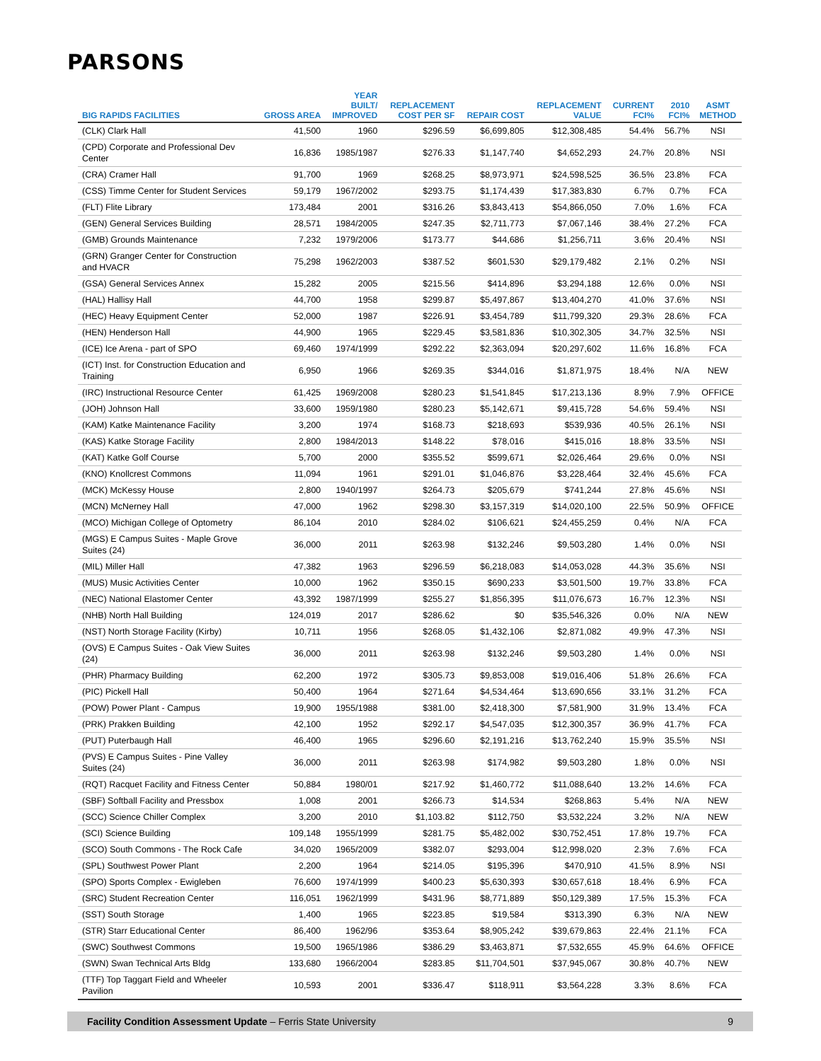PARSONS
| BIG RAPIDS FACILITIES | GROSS AREA | YEAR BUILT/ IMPROVED | REPLACEMENT COST PER SF | REPAIR COST | REPLACEMENT VALUE | CURRENT FCI% | 2010 FCI% | ASMT METHOD |
| --- | --- | --- | --- | --- | --- | --- | --- | --- |
| (CLK) Clark Hall | 41,500 | 1960 | $296.59 | $6,699,805 | $12,308,485 | 54.4% | 56.7% | NSI |
| (CPD) Corporate and Professional Dev Center | 16,836 | 1985/1987 | $276.33 | $1,147,740 | $4,652,293 | 24.7% | 20.8% | NSI |
| (CRA) Cramer Hall | 91,700 | 1969 | $268.25 | $8,973,971 | $24,598,525 | 36.5% | 23.8% | FCA |
| (CSS) Timme Center for Student Services | 59,179 | 1967/2002 | $293.75 | $1,174,439 | $17,383,830 | 6.7% | 0.7% | FCA |
| (FLT) Flite Library | 173,484 | 2001 | $316.26 | $3,843,413 | $54,866,050 | 7.0% | 1.6% | FCA |
| (GEN) General Services Building | 28,571 | 1984/2005 | $247.35 | $2,711,773 | $7,067,146 | 38.4% | 27.2% | FCA |
| (GMB) Grounds Maintenance | 7,232 | 1979/2006 | $173.77 | $44,686 | $1,256,711 | 3.6% | 20.4% | NSI |
| (GRN) Granger Center for Construction and HVACR | 75,298 | 1962/2003 | $387.52 | $601,530 | $29,179,482 | 2.1% | 0.2% | NSI |
| (GSA) General Services Annex | 15,282 | 2005 | $215.56 | $414,896 | $3,294,188 | 12.6% | 0.0% | NSI |
| (HAL) Hallisy Hall | 44,700 | 1958 | $299.87 | $5,497,867 | $13,404,270 | 41.0% | 37.6% | NSI |
| (HEC) Heavy Equipment Center | 52,000 | 1987 | $226.91 | $3,454,789 | $11,799,320 | 29.3% | 28.6% | FCA |
| (HEN) Henderson Hall | 44,900 | 1965 | $229.45 | $3,581,836 | $10,302,305 | 34.7% | 32.5% | NSI |
| (ICE) Ice Arena - part of SPO | 69,460 | 1974/1999 | $292.22 | $2,363,094 | $20,297,602 | 11.6% | 16.8% | FCA |
| (ICT) Inst. for Construction Education and Training | 6,950 | 1966 | $269.35 | $344,016 | $1,871,975 | 18.4% | N/A | NEW |
| (IRC) Instructional Resource Center | 61,425 | 1969/2008 | $280.23 | $1,541,845 | $17,213,136 | 8.9% | 7.9% | OFFICE |
| (JOH) Johnson Hall | 33,600 | 1959/1980 | $280.23 | $5,142,671 | $9,415,728 | 54.6% | 59.4% | NSI |
| (KAM) Katke Maintenance Facility | 3,200 | 1974 | $168.73 | $218,693 | $539,936 | 40.5% | 26.1% | NSI |
| (KAS) Katke Storage Facility | 2,800 | 1984/2013 | $148.22 | $78,016 | $415,016 | 18.8% | 33.5% | NSI |
| (KAT) Katke Golf Course | 5,700 | 2000 | $355.52 | $599,671 | $2,026,464 | 29.6% | 0.0% | NSI |
| (KNO) Knollcrest Commons | 11,094 | 1961 | $291.01 | $1,046,876 | $3,228,464 | 32.4% | 45.6% | FCA |
| (MCK) McKessy House | 2,800 | 1940/1997 | $264.73 | $205,679 | $741,244 | 27.8% | 45.6% | NSI |
| (MCN) McNerney Hall | 47,000 | 1962 | $298.30 | $3,157,319 | $14,020,100 | 22.5% | 50.9% | OFFICE |
| (MCO) Michigan College of Optometry | 86,104 | 2010 | $284.02 | $106,621 | $24,455,259 | 0.4% | N/A | FCA |
| (MGS) E Campus Suites - Maple Grove Suites (24) | 36,000 | 2011 | $263.98 | $132,246 | $9,503,280 | 1.4% | 0.0% | NSI |
| (MIL) Miller Hall | 47,382 | 1963 | $296.59 | $6,218,083 | $14,053,028 | 44.3% | 35.6% | NSI |
| (MUS) Music Activities Center | 10,000 | 1962 | $350.15 | $690,233 | $3,501,500 | 19.7% | 33.8% | FCA |
| (NEC) National Elastomer Center | 43,392 | 1987/1999 | $255.27 | $1,856,395 | $11,076,673 | 16.7% | 12.3% | NSI |
| (NHB) North Hall Building | 124,019 | 2017 | $286.62 | $0 | $35,546,326 | 0.0% | N/A | NEW |
| (NST) North Storage Facility (Kirby) | 10,711 | 1956 | $268.05 | $1,432,106 | $2,871,082 | 49.9% | 47.3% | NSI |
| (OVS) E Campus Suites - Oak View Suites (24) | 36,000 | 2011 | $263.98 | $132,246 | $9,503,280 | 1.4% | 0.0% | NSI |
| (PHR) Pharmacy Building | 62,200 | 1972 | $305.73 | $9,853,008 | $19,016,406 | 51.8% | 26.6% | FCA |
| (PIC) Pickell Hall | 50,400 | 1964 | $271.64 | $4,534,464 | $13,690,656 | 33.1% | 31.2% | FCA |
| (POW) Power Plant - Campus | 19,900 | 1955/1988 | $381.00 | $2,418,300 | $7,581,900 | 31.9% | 13.4% | FCA |
| (PRK) Prakken Building | 42,100 | 1952 | $292.17 | $4,547,035 | $12,300,357 | 36.9% | 41.7% | FCA |
| (PUT) Puterbaugh Hall | 46,400 | 1965 | $296.60 | $2,191,216 | $13,762,240 | 15.9% | 35.5% | NSI |
| (PVS) E Campus Suites - Pine Valley Suites (24) | 36,000 | 2011 | $263.98 | $174,982 | $9,503,280 | 1.8% | 0.0% | NSI |
| (RQT) Racquet Facility and Fitness Center | 50,884 | 1980/01 | $217.92 | $1,460,772 | $11,088,640 | 13.2% | 14.6% | FCA |
| (SBF) Softball Facility and Pressbox | 1,008 | 2001 | $266.73 | $14,534 | $268,863 | 5.4% | N/A | NEW |
| (SCC) Science Chiller Complex | 3,200 | 2010 | $1,103.82 | $112,750 | $3,532,224 | 3.2% | N/A | NEW |
| (SCI) Science Building | 109,148 | 1955/1999 | $281.75 | $5,482,002 | $30,752,451 | 17.8% | 19.7% | FCA |
| (SCO) South Commons - The Rock Cafe | 34,020 | 1965/2009 | $382.07 | $293,004 | $12,998,020 | 2.3% | 7.6% | FCA |
| (SPL) Southwest Power Plant | 2,200 | 1964 | $214.05 | $195,396 | $470,910 | 41.5% | 8.9% | NSI |
| (SPO) Sports Complex - Ewigleben | 76,600 | 1974/1999 | $400.23 | $5,630,393 | $30,657,618 | 18.4% | 6.9% | FCA |
| (SRC) Student Recreation Center | 116,051 | 1962/1999 | $431.96 | $8,771,889 | $50,129,389 | 17.5% | 15.3% | FCA |
| (SST) South Storage | 1,400 | 1965 | $223.85 | $19,584 | $313,390 | 6.3% | N/A | NEW |
| (STR) Starr Educational Center | 86,400 | 1962/96 | $353.64 | $8,905,242 | $39,679,863 | 22.4% | 21.1% | FCA |
| (SWC) Southwest Commons | 19,500 | 1965/1986 | $386.29 | $3,463,871 | $7,532,655 | 45.9% | 64.6% | OFFICE |
| (SWN) Swan Technical Arts Bldg | 133,680 | 1966/2004 | $283.85 | $11,704,501 | $37,945,067 | 30.8% | 40.7% | NEW |
| (TTF) Top Taggart Field and Wheeler Pavilion | 10,593 | 2001 | $336.47 | $118,911 | $3,564,228 | 3.3% | 8.6% | FCA |
Facility Condition Assessment Update – Ferris State University 9